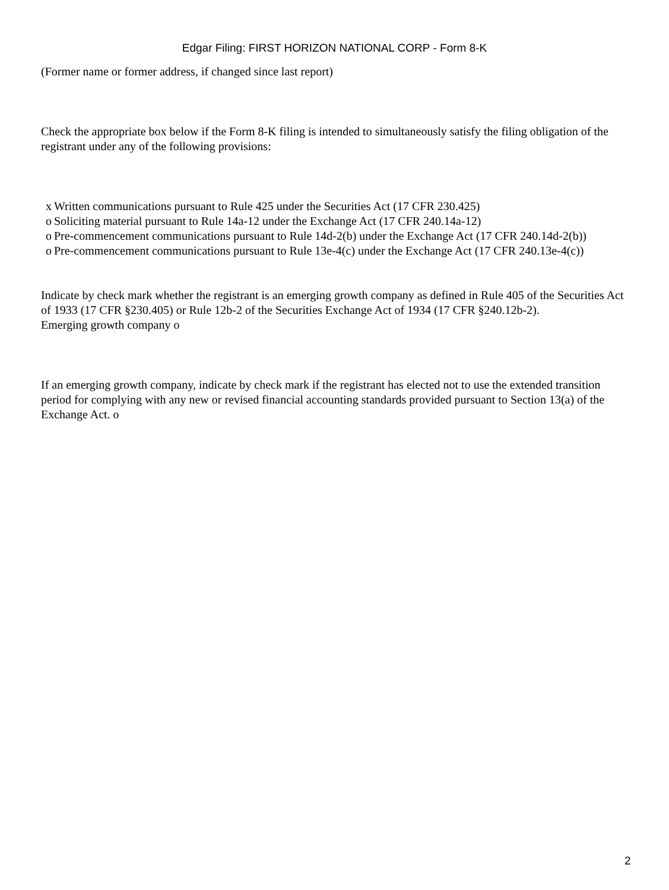Edgar Filing: FIRST HORIZON NATIONAL CORP - Form 8-K
(Former name or former address, if changed since last report)
Check the appropriate box below if the Form 8-K filing is intended to simultaneously satisfy the filing obligation of the registrant under any of the following provisions:
x Written communications pursuant to Rule 425 under the Securities Act (17 CFR 230.425)
o Soliciting material pursuant to Rule 14a-12 under the Exchange Act (17 CFR 240.14a-12)
o Pre-commencement communications pursuant to Rule 14d-2(b) under the Exchange Act (17 CFR 240.14d-2(b))
o Pre-commencement communications pursuant to Rule 13e-4(c) under the Exchange Act (17 CFR 240.13e-4(c))
Indicate by check mark whether the registrant is an emerging growth company as defined in Rule 405 of the Securities Act of 1933 (17 CFR §230.405) or Rule 12b-2 of the Securities Exchange Act of 1934 (17 CFR §240.12b-2).
Emerging growth company o
If an emerging growth company, indicate by check mark if the registrant has elected not to use the extended transition period for complying with any new or revised financial accounting standards provided pursuant to Section 13(a) of the Exchange Act. o
2